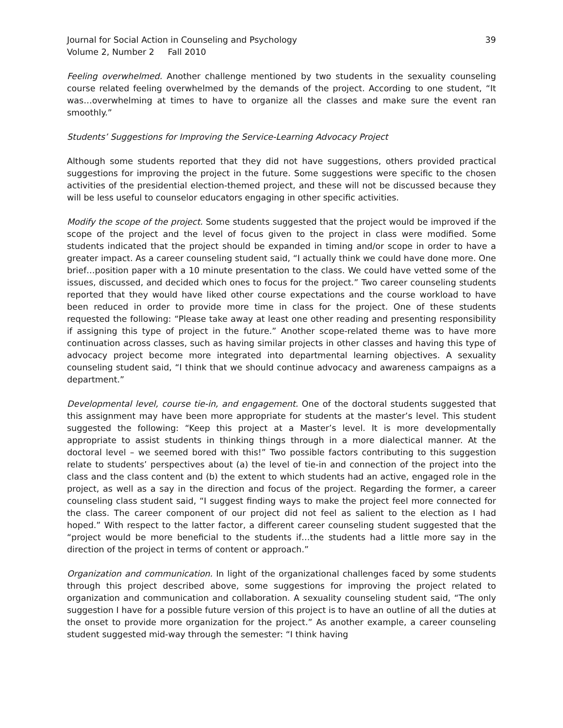Journal for Social Action in Counseling and Psychology
Volume 2, Number 2 Fall 2010
39
Feeling overwhelmed. Another challenge mentioned by two students in the sexuality counseling course related feeling overwhelmed by the demands of the project. According to one student, “It was…overwhelming at times to have to organize all the classes and make sure the event ran smoothly.”
Students’ Suggestions for Improving the Service-Learning Advocacy Project
Although some students reported that they did not have suggestions, others provided practical suggestions for improving the project in the future. Some suggestions were specific to the chosen activities of the presidential election-themed project, and these will not be discussed because they will be less useful to counselor educators engaging in other specific activities.
Modify the scope of the project. Some students suggested that the project would be improved if the scope of the project and the level of focus given to the project in class were modified. Some students indicated that the project should be expanded in timing and/or scope in order to have a greater impact. As a career counseling student said, “I actually think we could have done more. One brief…position paper with a 10 minute presentation to the class. We could have vetted some of the issues, discussed, and decided which ones to focus for the project.” Two career counseling students reported that they would have liked other course expectations and the course workload to have been reduced in order to provide more time in class for the project. One of these students requested the following: “Please take away at least one other reading and presenting responsibility if assigning this type of project in the future.” Another scope-related theme was to have more continuation across classes, such as having similar projects in other classes and having this type of advocacy project become more integrated into departmental learning objectives. A sexuality counseling student said, “I think that we should continue advocacy and awareness campaigns as a department.”
Developmental level, course tie-in, and engagement. One of the doctoral students suggested that this assignment may have been more appropriate for students at the master’s level. This student suggested the following: “Keep this project at a Master’s level. It is more developmentally appropriate to assist students in thinking things through in a more dialectical manner. At the doctoral level – we seemed bored with this!” Two possible factors contributing to this suggestion relate to students’ perspectives about (a) the level of tie-in and connection of the project into the class and the class content and (b) the extent to which students had an active, engaged role in the project, as well as a say in the direction and focus of the project. Regarding the former, a career counseling class student said, “I suggest finding ways to make the project feel more connected for the class. The career component of our project did not feel as salient to the election as I had hoped.” With respect to the latter factor, a different career counseling student suggested that the “project would be more beneficial to the students if…the students had a little more say in the direction of the project in terms of content or approach.”
Organization and communication. In light of the organizational challenges faced by some students through this project described above, some suggestions for improving the project related to organization and communication and collaboration. A sexuality counseling student said, “The only suggestion I have for a possible future version of this project is to have an outline of all the duties at the onset to provide more organization for the project.” As another example, a career counseling student suggested mid-way through the semester: “I think having